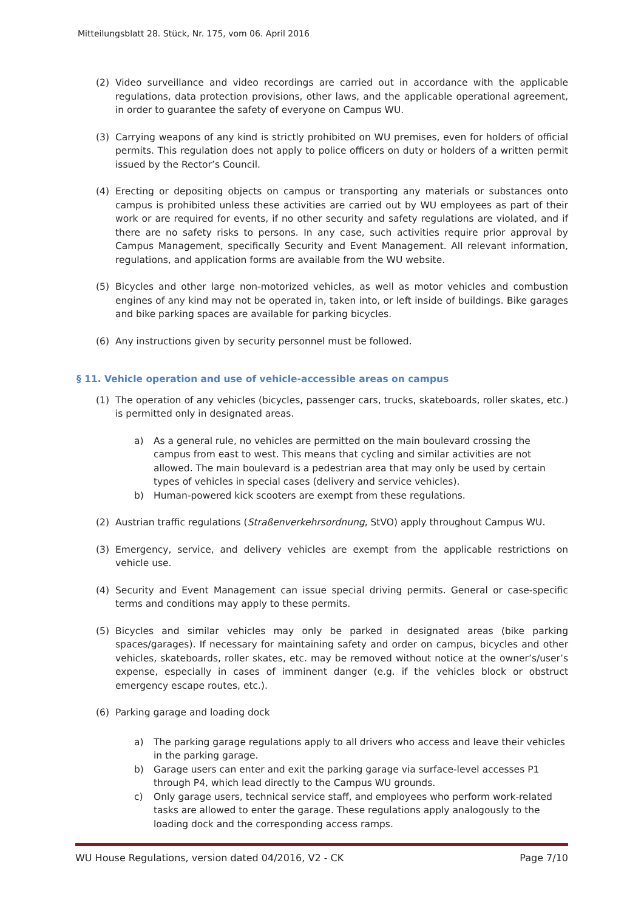Mitteilungsblatt 28. Stück, Nr. 175, vom 06. April 2016
(2) Video surveillance and video recordings are carried out in accordance with the applicable regulations, data protection provisions, other laws, and the applicable operational agreement, in order to guarantee the safety of everyone on Campus WU.
(3) Carrying weapons of any kind is strictly prohibited on WU premises, even for holders of official permits. This regulation does not apply to police officers on duty or holders of a written permit issued by the Rector’s Council.
(4) Erecting or depositing objects on campus or transporting any materials or substances onto campus is prohibited unless these activities are carried out by WU employees as part of their work or are required for events, if no other security and safety regulations are violated, and if there are no safety risks to persons. In any case, such activities require prior approval by Campus Management, specifically Security and Event Management. All relevant information, regulations, and application forms are available from the WU website.
(5) Bicycles and other large non-motorized vehicles, as well as motor vehicles and combustion engines of any kind may not be operated in, taken into, or left inside of buildings. Bike garages and bike parking spaces are available for parking bicycles.
(6) Any instructions given by security personnel must be followed.
§ 11. Vehicle operation and use of vehicle-accessible areas on campus
(1) The operation of any vehicles (bicycles, passenger cars, trucks, skateboards, roller skates, etc.) is permitted only in designated areas.
a) As a general rule, no vehicles are permitted on the main boulevard crossing the campus from east to west. This means that cycling and similar activities are not allowed. The main boulevard is a pedestrian area that may only be used by certain types of vehicles in special cases (delivery and service vehicles).
b) Human-powered kick scooters are exempt from these regulations.
(2) Austrian traffic regulations (Straßenverkehrsordnung, StVO) apply throughout Campus WU.
(3) Emergency, service, and delivery vehicles are exempt from the applicable restrictions on vehicle use.
(4) Security and Event Management can issue special driving permits. General or case-specific terms and conditions may apply to these permits.
(5) Bicycles and similar vehicles may only be parked in designated areas (bike parking spaces/garages). If necessary for maintaining safety and order on campus, bicycles and other vehicles, skateboards, roller skates, etc. may be removed without notice at the owner’s/user’s expense, especially in cases of imminent danger (e.g. if the vehicles block or obstruct emergency escape routes, etc.).
(6) Parking garage and loading dock
a) The parking garage regulations apply to all drivers who access and leave their vehicles in the parking garage.
b) Garage users can enter and exit the parking garage via surface-level accesses P1 through P4, which lead directly to the Campus WU grounds.
c) Only garage users, technical service staff, and employees who perform work-related tasks are allowed to enter the garage. These regulations apply analogously to the loading dock and the corresponding access ramps.
WU House Regulations, version dated 04/2016, V2 - CK Page 7/10